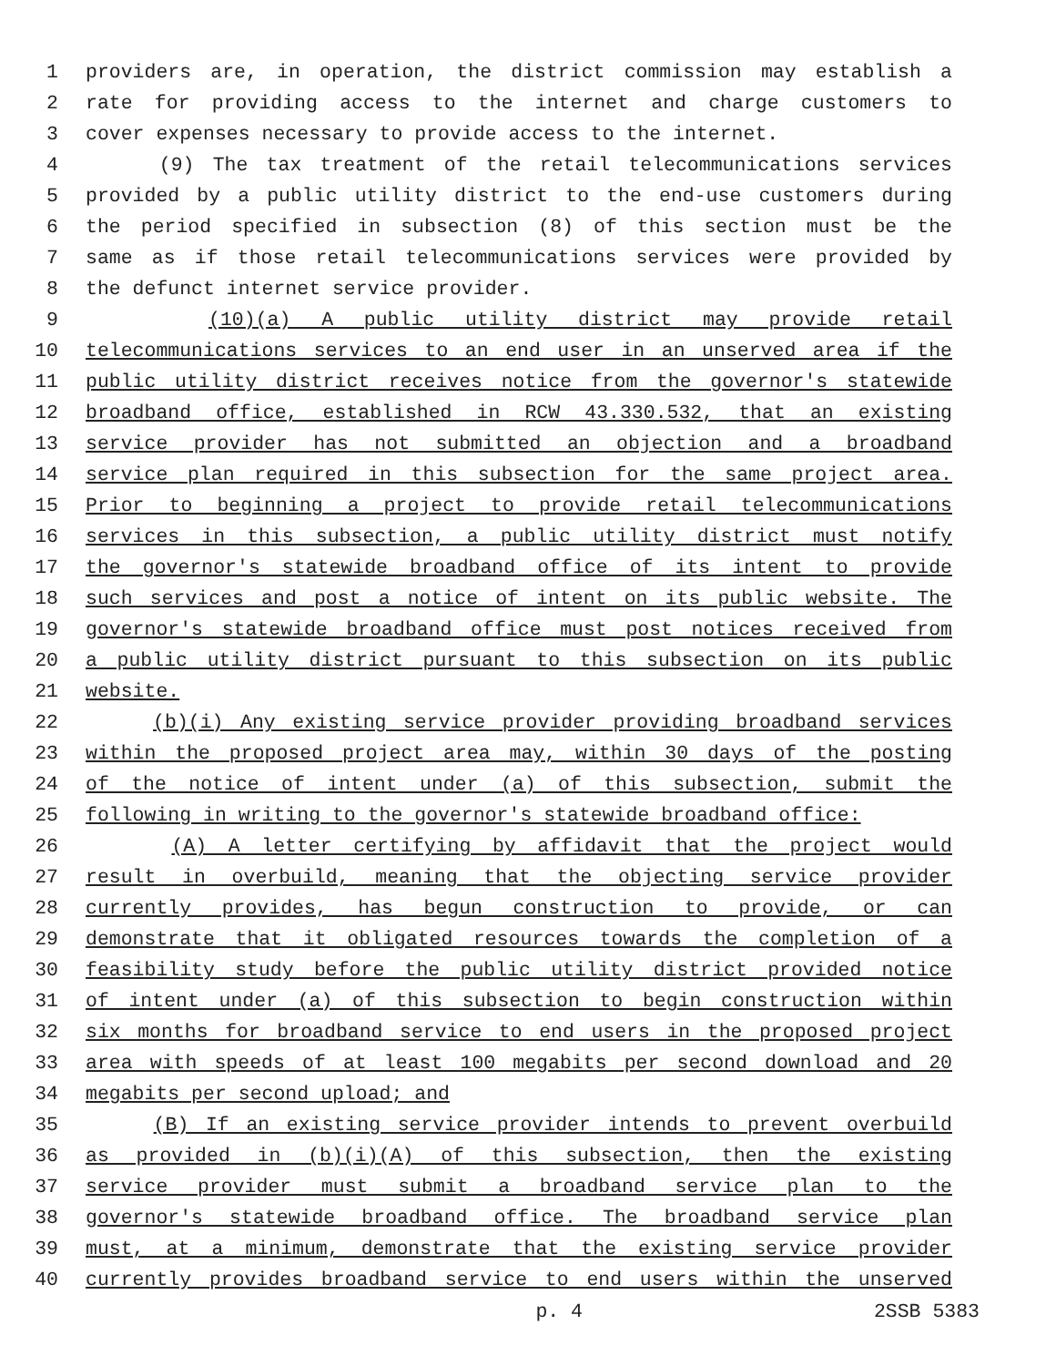1 providers are, in operation, the district commission may establish a
2 rate for providing access to the internet and charge customers to
3 cover expenses necessary to provide access to the internet.
4 (9) The tax treatment of the retail telecommunications services
5 provided by a public utility district to the end-use customers during
6 the period specified in subsection (8) of this section must be the
7 same as if those retail telecommunications services were provided by
8 the defunct internet service provider.
9 (10)(a) A public utility district may provide retail
10 telecommunications services to an end user in an unserved area if the
11 public utility district receives notice from the governor's statewide
12 broadband office, established in RCW 43.330.532, that an existing
13 service provider has not submitted an objection and a broadband
14 service plan required in this subsection for the same project area.
15 Prior to beginning a project to provide retail telecommunications
16 services in this subsection, a public utility district must notify
17 the governor's statewide broadband office of its intent to provide
18 such services and post a notice of intent on its public website. The
19 governor's statewide broadband office must post notices received from
20 a public utility district pursuant to this subsection on its public
21 website.
22 (b)(i) Any existing service provider providing broadband services
23 within the proposed project area may, within 30 days of the posting
24 of the notice of intent under (a) of this subsection, submit the
25 following in writing to the governor's statewide broadband office:
26 (A) A letter certifying by affidavit that the project would
27 result in overbuild, meaning that the objecting service provider
28 currently provides, has begun construction to provide, or can
29 demonstrate that it obligated resources towards the completion of a
30 feasibility study before the public utility district provided notice
31 of intent under (a) of this subsection to begin construction within
32 six months for broadband service to end users in the proposed project
33 area with speeds of at least 100 megabits per second download and 20
34 megabits per second upload; and
35 (B) If an existing service provider intends to prevent overbuild
36 as provided in (b)(i)(A) of this subsection, then the existing
37 service provider must submit a broadband service plan to the
38 governor's statewide broadband office. The broadband service plan
39 must, at a minimum, demonstrate that the existing service provider
40 currently provides broadband service to end users within the unserved
p. 4 2SSB 5383